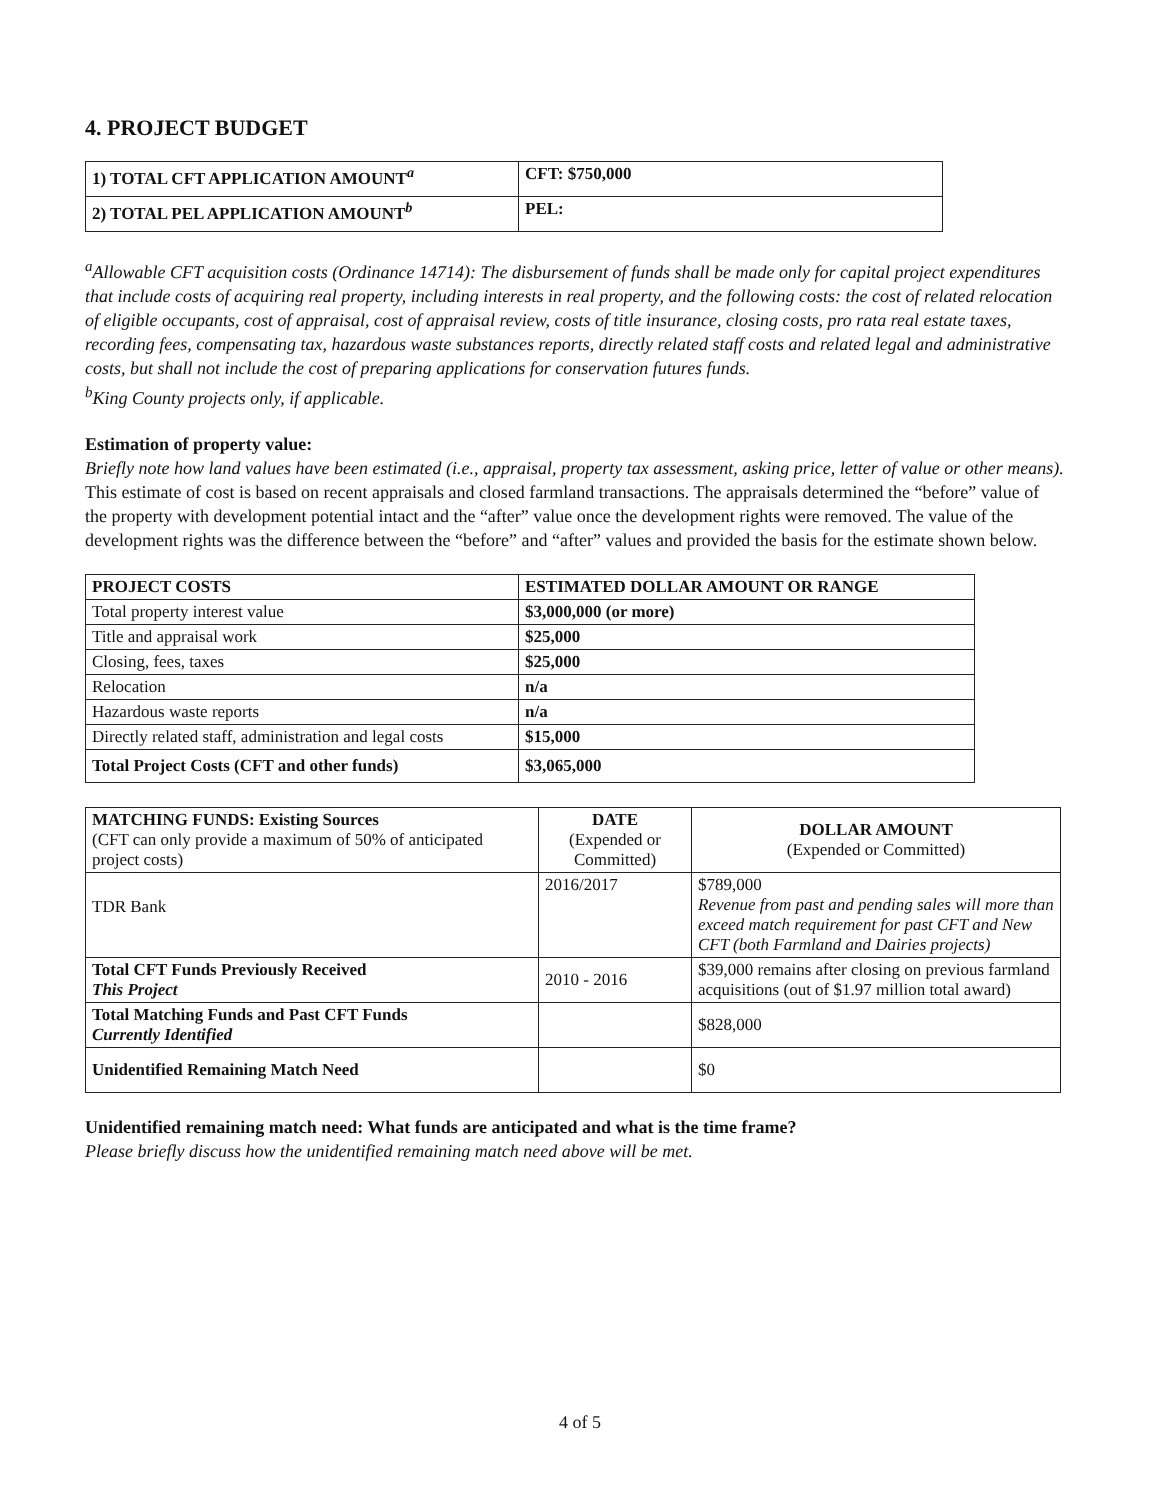4. PROJECT BUDGET
| 1) TOTAL CFT APPLICATION AMOUNT<sup>a</sup> | CFT: $750,000 |
| 2) TOTAL PEL APPLICATION AMOUNT<sup>b</sup> | PEL: |
<sup>a</sup> Allowable CFT acquisition costs (Ordinance 14714): The disbursement of funds shall be made only for capital project expenditures that include costs of acquiring real property, including interests in real property, and the following costs: the cost of related relocation of eligible occupants, cost of appraisal, cost of appraisal review, costs of title insurance, closing costs, pro rata real estate taxes, recording fees, compensating tax, hazardous waste substances reports, directly related staff costs and related legal and administrative costs, but shall not include the cost of preparing applications for conservation futures funds.
<sup>b</sup> King County projects only, if applicable.
Estimation of property value:
Briefly note how land values have been estimated (i.e., appraisal, property tax assessment, asking price, letter of value or other means).
This estimate of cost is based on recent appraisals and closed farmland transactions. The appraisals determined the “before” value of the property with development potential intact and the “after” value once the development rights were removed. The value of the development rights was the difference between the “before” and “after” values and provided the basis for the estimate shown below.
| PROJECT COSTS | ESTIMATED DOLLAR AMOUNT OR RANGE |
| --- | --- |
| Total property interest value | $3,000,000 (or more) |
| Title and appraisal work | $25,000 |
| Closing, fees, taxes | $25,000 |
| Relocation | n/a |
| Hazardous waste reports | n/a |
| Directly related staff, administration and legal costs | $15,000 |
| Total Project Costs (CFT and other funds) | $3,065,000 |
| MATCHING FUNDS: Existing Sources (CFT can only provide a maximum of 50% of anticipated project costs) | DATE (Expended or Committed) | DOLLAR AMOUNT (Expended or Committed) |
| --- | --- | --- |
| TDR Bank | 2016/2017 | $789,000 Revenue from past and pending sales will more than exceed match requirement for past CFT and New CFT (both Farmland and Dairies projects) |
| Total CFT Funds Previously Received This Project | 2010 - 2016 | $39,000 remains after closing on previous farmland acquisitions (out of $1.97 million total award) |
| Total Matching Funds and Past CFT Funds Currently Identified | | $828,000 |
| Unidentified Remaining Match Need | | $0 |
Unidentified remaining match need: What funds are anticipated and what is the time frame?
Please briefly discuss how the unidentified remaining match need above will be met.
4 of 5